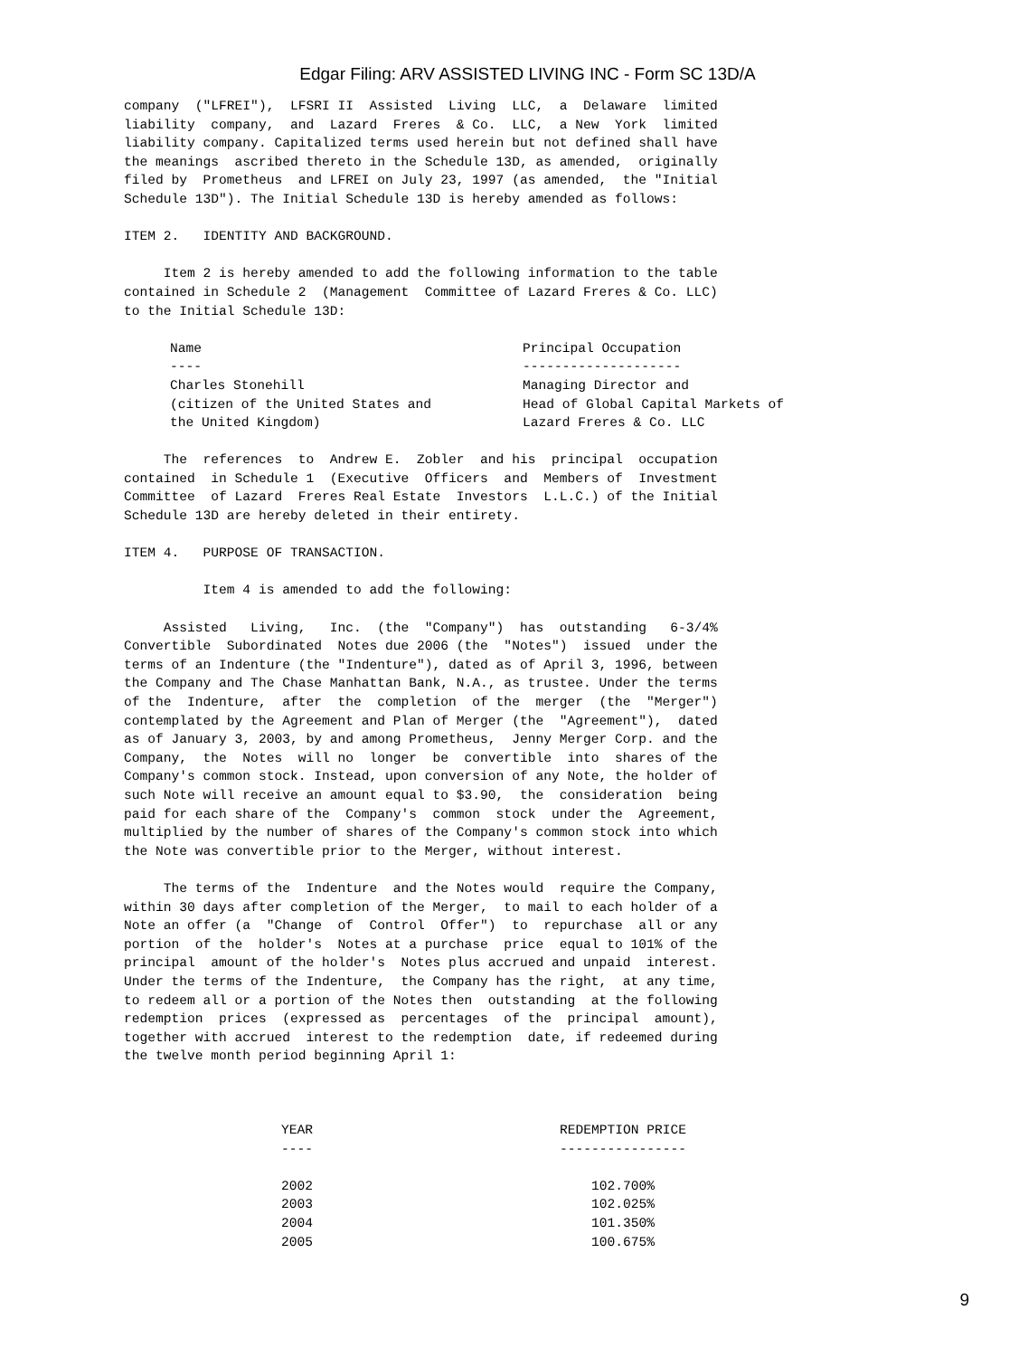Edgar Filing: ARV ASSISTED LIVING INC - Form SC 13D/A
company ("LFREI"), LFSRI II Assisted Living LLC, a Delaware limited liability company, and Lazard Freres & Co. LLC, a New York limited liability company. Capitalized terms used herein but not defined shall have the meanings ascribed thereto in the Schedule 13D, as amended, originally filed by Prometheus and LFREI on July 23, 1997 (as amended, the "Initial Schedule 13D"). The Initial Schedule 13D is hereby amended as follows:
ITEM 2. IDENTITY AND BACKGROUND.
Item 2 is hereby amended to add the following information to the table contained in Schedule 2 (Management Committee of Lazard Freres & Co. LLC) to the Initial Schedule 13D:
| Name | Principal Occupation |
| --- | --- |
| ---- | -------------------- |
| Charles Stonehill (citizen of the United States and the United Kingdom) | Managing Director and Head of Global Capital Markets of Lazard Freres & Co. LLC |
The references to Andrew E. Zobler and his principal occupation contained in Schedule 1 (Executive Officers and Members of Investment Committee of Lazard Freres Real Estate Investors L.L.C.) of the Initial Schedule 13D are hereby deleted in their entirety.
ITEM 4. PURPOSE OF TRANSACTION.
Item 4 is amended to add the following:
Assisted Living, Inc. (the "Company") has outstanding 6-3/4% Convertible Subordinated Notes due 2006 (the "Notes") issued under the terms of an Indenture (the "Indenture"), dated as of April 3, 1996, between the Company and The Chase Manhattan Bank, N.A., as trustee. Under the terms of the Indenture, after the completion of the merger (the "Merger") contemplated by the Agreement and Plan of Merger (the "Agreement"), dated as of January 3, 2003, by and among Prometheus, Jenny Merger Corp. and the Company, the Notes will no longer be convertible into shares of the Company's common stock. Instead, upon conversion of any Note, the holder of such Note will receive an amount equal to $3.90, the consideration being paid for each share of the Company's common stock under the Agreement, multiplied by the number of shares of the Company's common stock into which the Note was convertible prior to the Merger, without interest.
The terms of the Indenture and the Notes would require the Company, within 30 days after completion of the Merger, to mail to each holder of a Note an offer (a "Change of Control Offer") to repurchase all or any portion of the holder's Notes at a purchase price equal to 101% of the principal amount of the holder's Notes plus accrued and unpaid interest. Under the terms of the Indenture, the Company has the right, at any time, to redeem all or a portion of the Notes then outstanding at the following redemption prices (expressed as percentages of the principal amount), together with accrued interest to the redemption date, if redeemed during the twelve month period beginning April 1:
| YEAR | REDEMPTION PRICE |
| --- | --- |
| ---- | ---------------- |
| 2002 | 102.700% |
| 2003 | 102.025% |
| 2004 | 101.350% |
| 2005 | 100.675% |
9